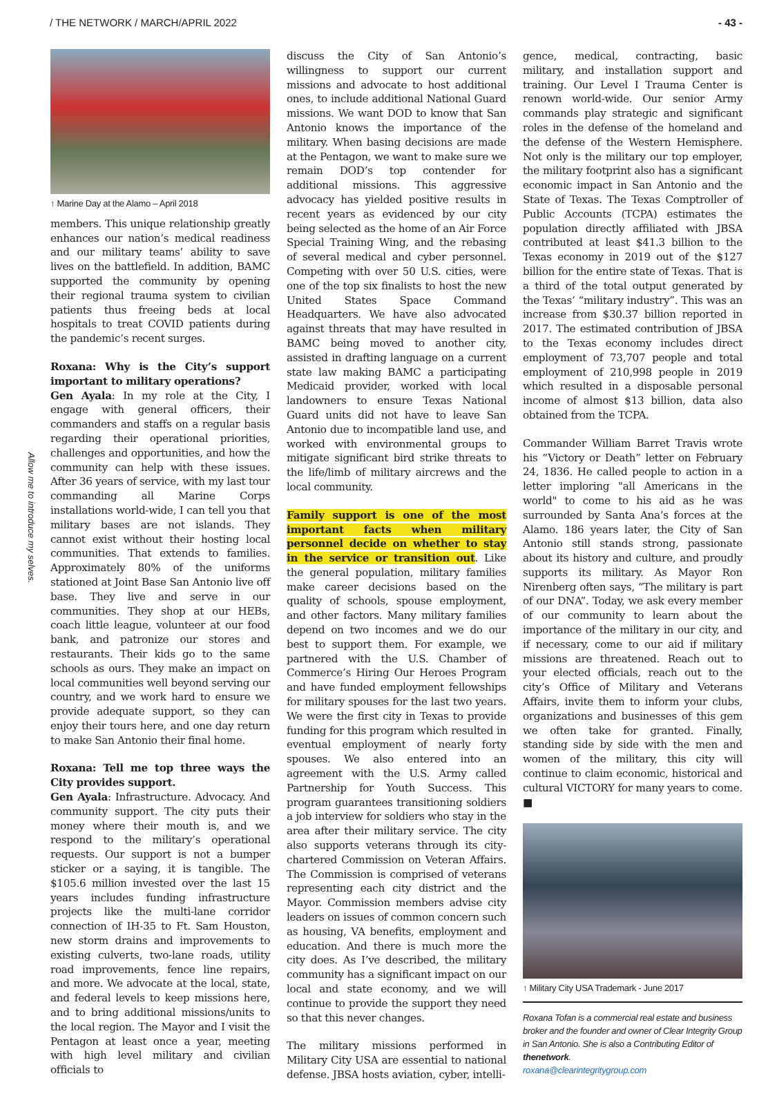/ THE NETWORK / MARCH/APRIL 2022 - 43 -
Allow me to introduce my selves.
↑ Marine Day at the Alamo – April 2018
members. This unique relationship greatly enhances our nation’s medical readiness and our military teams’ ability to save lives on the battlefield. In addition, BAMC supported the community by opening their regional trauma system to civilian patients thus freeing beds at local hospitals to treat COVID patients during the pandemic’s recent surges.
Roxana: Why is the City’s support important to military operations?
Gen Ayala: In my role at the City, I engage with general officers, their commanders and staffs on a regular basis regarding their operational priorities, challenges and opportunities, and how the community can help with these issues. After 36 years of service, with my last tour commanding all Marine Corps installations world-wide, I can tell you that military bases are not islands. They cannot exist without their hosting local communities. That extends to families. Approximately 80% of the uniforms stationed at Joint Base San Antonio live off base. They live and serve in our communities. They shop at our HEBs, coach little league, volunteer at our food bank, and patronize our stores and restaurants. Their kids go to the same schools as ours. They make an impact on local communities well beyond serving our country, and we work hard to ensure we provide adequate support, so they can enjoy their tours here, and one day return to make San Antonio their final home.
Roxana: Tell me top three ways the City provides support.
Gen Ayala: Infrastructure. Advocacy. And community support. The city puts their money where their mouth is, and we respond to the military’s operational requests. Our support is not a bumper sticker or a saying, it is tangible. The $105.6 million invested over the last 15 years includes funding infrastructure projects like the multi-lane corridor connection of IH-35 to Ft. Sam Houston, new storm drains and improvements to existing culverts, two-lane roads, utility road improvements, fence line repairs, and more. We advocate at the local, state, and federal levels to keep missions here, and to bring additional missions/units to the local region. The Mayor and I visit the Pentagon at least once a year, meeting with high level military and civilian officials to
discuss the City of San Antonio’s willingness to support our current missions and advocate to host additional ones, to include additional National Guard missions. We want DOD to know that San Antonio knows the importance of the military. When basing decisions are made at the Pentagon, we want to make sure we remain DOD’s top contender for additional missions. This aggressive advocacy has yielded positive results in recent years as evidenced by our city being selected as the home of an Air Force Special Training Wing, and the rebasing of several medical and cyber personnel. Competing with over 50 U.S. cities, were one of the top six finalists to host the new United States Space Command Headquarters. We have also advocated against threats that may have resulted in BAMC being moved to another city, assisted in drafting language on a current state law making BAMC a participating Medicaid provider, worked with local landowners to ensure Texas National Guard units did not have to leave San Antonio due to incompatible land use, and worked with environmental groups to mitigate significant bird strike threats to the life/limb of military aircrews and the local community.
Family support is one of the most important facts when military personnel decide on whether to stay in the service or transition out. Like the general population, military families make career decisions based on the quality of schools, spouse employment, and other factors. Many military families depend on two incomes and we do our best to support them. For example, we partnered with the U.S. Chamber of Commerce’s Hiring Our Heroes Program and have funded employment fellowships for military spouses for the last two years. We were the first city in Texas to provide funding for this program which resulted in eventual employment of nearly forty spouses. We also entered into an agreement with the U.S. Army called Partnership for Youth Success. This program guarantees transitioning soldiers a job interview for soldiers who stay in the area after their military service. The city also supports veterans through its city-chartered Commission on Veteran Affairs. The Commission is comprised of veterans representing each city district and the Mayor. Commission members advise city leaders on issues of common concern such as housing, VA benefits, employment and education. And there is much more the city does. As I’ve described, the military community has a significant impact on our local and state economy, and we will continue to provide the support they need so that this never changes.
The military missions performed in Military City USA are essential to national defense. JBSA hosts aviation, cyber, intelli-
gence, medical, contracting, basic military, and installation support and training. Our Level I Trauma Center is renown world-wide. Our senior Army commands play strategic and significant roles in the defense of the homeland and the defense of the Western Hemisphere. Not only is the military our top employer, the military footprint also has a significant economic impact in San Antonio and the State of Texas. The Texas Comptroller of Public Accounts (TCPA) estimates the population directly affiliated with JBSA contributed at least $41.3 billion to the Texas economy in 2019 out of the $127 billion for the entire state of Texas. That is a third of the total output generated by the Texas’ “military industry”. This was an increase from $30.37 billion reported in 2017. The estimated contribution of JBSA to the Texas economy includes direct employment of 73,707 people and total employment of 210,998 people in 2019 which resulted in a disposable personal income of almost $13 billion, data also obtained from the TCPA.
Commander William Barret Travis wrote his “Victory or Death” letter on February 24, 1836. He called people to action in a letter imploring "all Americans in the world" to come to his aid as he was surrounded by Santa Ana’s forces at the Alamo. 186 years later, the City of San Antonio still stands strong, passionate about its history and culture, and proudly supports its military. As Mayor Ron Nirenberg often says, “The military is part of our DNA”. Today, we ask every member of our community to learn about the importance of the military in our city, and if necessary, come to our aid if military missions are threatened. Reach out to your elected officials, reach out to the city’s Office of Military and Veterans Affairs, invite them to inform your clubs, organizations and businesses of this gem we often take for granted. Finally, standing side by side with the men and women of the military, this city will continue to claim economic, historical and cultural VICTORY for many years to come. ■
↑ Military City USA Trademark - June 2017
Roxana Tofan is a commercial real estate and business broker and the founder and owner of Clear Integrity Group in San Antonio. She is also a Contributing Editor of thenetwork.
roxana@clearintegritygroup.com